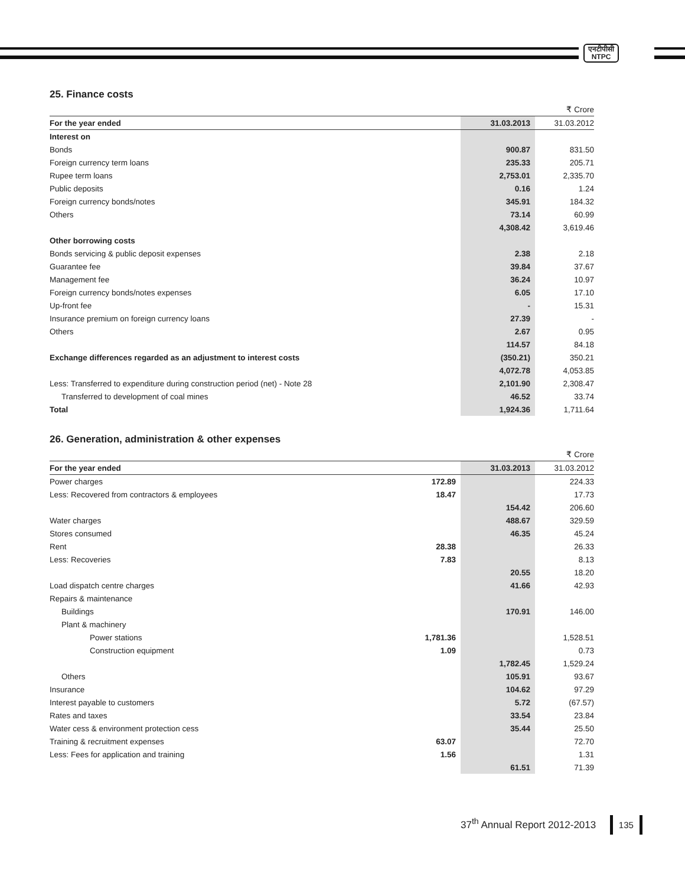एनटीपीसी
NTPC
25. Finance costs
| | | ₹ Crore |
| For the year ended | 31.03.2013 | 31.03.2012 |
| Interest on | | |
| Bonds | 900.87 | 831.50 |
| Foreign currency term loans | 235.33 | 205.71 |
| Rupee term loans | 2,753.01 | 2,335.70 |
| Public deposits | 0.16 | 1.24 |
| Foreign currency bonds/notes | 345.91 | 184.32 |
| Others | 73.14 | 60.99 |
| | 4,308.42 | 3,619.46 |
| Other borrowing costs | | |
| Bonds servicing & public deposit expenses | 2.38 | 2.18 |
| Guarantee fee | 39.84 | 37.67 |
| Management fee | 36.24 | 10.97 |
| Foreign currency bonds/notes expenses | 6.05 | 17.10 |
| Up-front fee | - | 15.31 |
| Insurance premium on foreign currency loans | 27.39 | - |
| Others | 2.67 | 0.95 |
| | 114.57 | 84.18 |
| Exchange differences regarded as an adjustment to interest costs | (350.21) | 350.21 |
| | 4,072.78 | 4,053.85 |
| Less: Transferred to expenditure during construction period (net) - Note 28 | 2,101.90 | 2,308.47 |
| Transferred to development of coal mines | 46.52 | 33.74 |
| Total | 1,924.36 | 1,711.64 |
26. Generation, administration & other expenses
| | | | ₹ Crore |
| For the year ended | | 31.03.2013 | 31.03.2012 |
| Power charges | 172.89 | | 224.33 |
| Less: Recovered from contractors & employees | 18.47 | | 17.73 |
| | | 154.42 | 206.60 |
| Water charges | | 488.67 | 329.59 |
| Stores consumed | | 46.35 | 45.24 |
| Rent | 28.38 | | 26.33 |
| Less: Recoveries | 7.83 | | 8.13 |
| | | 20.55 | 18.20 |
| Load dispatch centre charges | | 41.66 | 42.93 |
| Repairs & maintenance | | | |
| Buildings | | 170.91 | 146.00 |
| Plant & machinery | | | |
| Power stations | 1,781.36 | | 1,528.51 |
| Construction equipment | 1.09 | | 0.73 |
| | | 1,782.45 | 1,529.24 |
| Others | | 105.91 | 93.67 |
| Insurance | | 104.62 | 97.29 |
| Interest payable to customers | | 5.72 | (67.57) |
| Rates and taxes | | 33.54 | 23.84 |
| Water cess & environment protection cess | | 35.44 | 25.50 |
| Training & recruitment expenses | 63.07 | | 72.70 |
| Less: Fees for application and training | 1.56 | | 1.31 |
| | | 61.51 | 71.39 |
37<sup>th</sup> Annual Report 2012-2013 135